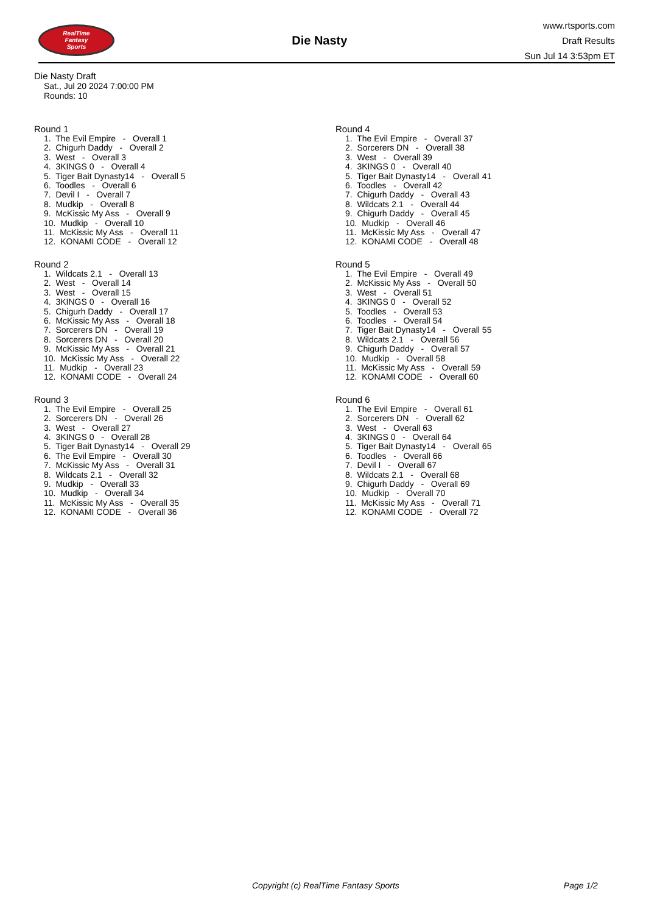RealTime
Fantasy
Sports
Die Nasty
www.rtsports.com
Draft Results
Sun Jul 14 3:53pm ET
Die Nasty Draft
Sat., Jul 20 2024 7:00:00 PM
Rounds: 10
Round 1
1. The Evil Empire - Overall 1 2. Chigurh Daddy - Overall 2 3. West - Overall 3 4. 3KINGS 0 - Overall 4 5. Tiger Bait Dynasty14 - Overall 5 6. Toodles - Overall 6 7. Devil I - Overall 7 8. Mudkip - Overall 8 9. McKissic My Ass - Overall 9 10. Mudkip - Overall 10 11. McKissic My Ass - Overall 11 12. KONAMI CODE - Overall 12
Round 2
1. Wildcats 2.1 - Overall 13 2. West - Overall 14 3. West - Overall 15 4. 3KINGS 0 - Overall 16 5. Chigurh Daddy - Overall 17 6. McKissic My Ass - Overall 18 7. Sorcerers DN - Overall 19 8. Sorcerers DN - Overall 20 9. McKissic My Ass - Overall 21 10. McKissic My Ass - Overall 22 11. Mudkip - Overall 23 12. KONAMI CODE - Overall 24
Round 3
1. The Evil Empire - Overall 25 2. Sorcerers DN - Overall 26 3. West - Overall 27 4. 3KINGS 0 - Overall 28 5. Tiger Bait Dynasty14 - Overall 29 6. The Evil Empire - Overall 30 7. McKissic My Ass - Overall 31 8. Wildcats 2.1 - Overall 32 9. Mudkip - Overall 33 10. Mudkip - Overall 34 11. McKissic My Ass - Overall 35 12. KONAMI CODE - Overall 36
Round 4
1. The Evil Empire - Overall 37 2. Sorcerers DN - Overall 38 3. West - Overall 39 4. 3KINGS 0 - Overall 40 5. Tiger Bait Dynasty14 - Overall 41 6. Toodles - Overall 42 7. Chigurh Daddy - Overall 43 8. Wildcats 2.1 - Overall 44 9. Chigurh Daddy - Overall 45 10. Mudkip - Overall 46 11. McKissic My Ass - Overall 47 12. KONAMI CODE - Overall 48
Round 5
1. The Evil Empire - Overall 49 2. McKissic My Ass - Overall 50 3. West - Overall 51 4. 3KINGS 0 - Overall 52 5. Toodles - Overall 53 6. Toodles - Overall 54 7. Tiger Bait Dynasty14 - Overall 55 8. Wildcats 2.1 - Overall 56 9. Chigurh Daddy - Overall 57 10. Mudkip - Overall 58 11. McKissic My Ass - Overall 59 12. KONAMI CODE - Overall 60
Round 6
1. The Evil Empire - Overall 61 2. Sorcerers DN - Overall 62 3. West - Overall 63 4. 3KINGS 0 - Overall 64 5. Tiger Bait Dynasty14 - Overall 65 6. Toodles - Overall 66 7. Devil I - Overall 67 8. Wildcats 2.1 - Overall 68 9. Chigurh Daddy - Overall 69 10. Mudkip - Overall 70 11. McKissic My Ass - Overall 71 12. KONAMI CODE - Overall 72
Copyright (c) RealTime Fantasy Sports Page 1/2